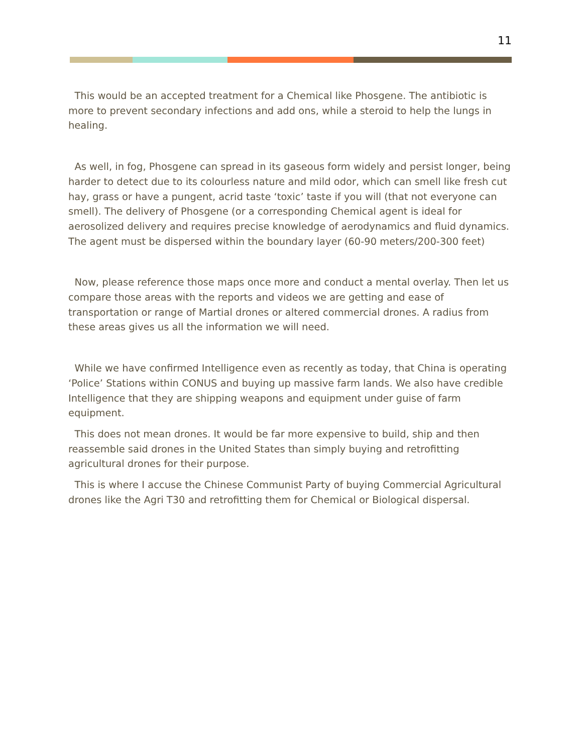11
This would be an accepted treatment for a Chemical like Phosgene. The antibiotic is more to prevent secondary infections and add ons, while a steroid to help the lungs in healing.
As well, in fog, Phosgene can spread in its gaseous form widely and persist longer, being harder to detect due to its colourless nature and mild odor, which can smell like fresh cut hay, grass or have a pungent, acrid taste ‘toxic’ taste if you will (that not everyone can smell). The delivery of Phosgene (or a corresponding Chemical agent is ideal for aerosolized delivery and requires precise knowledge of aerodynamics and fluid dynamics. The agent must be dispersed within the boundary layer (60-90 meters/200-300 feet)
Now, please reference those maps once more and conduct a mental overlay. Then let us compare those areas with the reports and videos we are getting and ease of transportation or range of Martial drones or altered commercial drones. A radius from these areas gives us all the information we will need.
While we have confirmed Intelligence even as recently as today, that China is operating ‘Police’ Stations within CONUS and buying up massive farm lands. We also have credible Intelligence that they are shipping weapons and equipment under guise of farm equipment.
This does not mean drones. It would be far more expensive to build, ship and then reassemble said drones in the United States than simply buying and retrofitting agricultural drones for their purpose.
This is where I accuse the Chinese Communist Party of buying Commercial Agricultural drones like the Agri T30 and retrofitting them for Chemical or Biological dispersal.